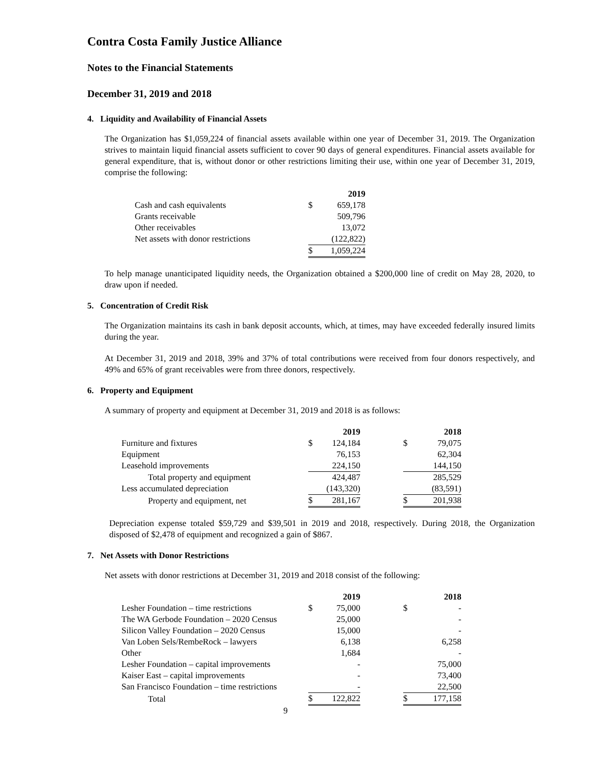Contra Costa Family Justice Alliance
Notes to the Financial Statements
December 31, 2019 and 2018
4. Liquidity and Availability of Financial Assets
The Organization has $1,059,224 of financial assets available within one year of December 31, 2019. The Organization strives to maintain liquid financial assets sufficient to cover 90 days of general expenditures. Financial assets available for general expenditure, that is, without donor or other restrictions limiting their use, within one year of December 31, 2019, comprise the following:
| | | 2019 |
| Cash and cash equivalents | $ | 659,178 |
| Grants receivable | | 509,796 |
| Other receivables | | 13,072 |
| Net assets with donor restrictions | | (122,822) |
| | $ | 1,059,224 |
To help manage unanticipated liquidity needs, the Organization obtained a $200,000 line of credit on May 28, 2020, to draw upon if needed.
5. Concentration of Credit Risk
The Organization maintains its cash in bank deposit accounts, which, at times, may have exceeded federally insured limits during the year.
At December 31, 2019 and 2018, 39% and 37% of total contributions were received from four donors respectively, and 49% and 65% of grant receivables were from three donors, respectively.
6. Property and Equipment
A summary of property and equipment at December 31, 2019 and 2018 is as follows:
| | | 2019 | | | 2018 |
| Furniture and fixtures | $ | 124,184 | | $ | 79,075 |
| Equipment | | 76,153 | | | 62,304 |
| Leasehold improvements | | 224,150 | | | 144,150 |
| Total property and equipment | | 424,487 | | | 285,529 |
| Less accumulated depreciation | | (143,320) | | | (83,591) |
| Property and equipment, net | $ | 281,167 | | $ | 201,938 |
Depreciation expense totaled $59,729 and $39,501 in 2019 and 2018, respectively. During 2018, the Organization disposed of $2,478 of equipment and recognized a gain of $867.
7. Net Assets with Donor Restrictions
Net assets with donor restrictions at December 31, 2019 and 2018 consist of the following:
| | | 2019 | | | 2018 |
| Lesher Foundation – time restrictions | $ | 75,000 | | $ | - |
| The WA Gerbode Foundation – 2020 Census | | 25,000 | | | - |
| Silicon Valley Foundation – 2020 Census | | 15,000 | | | - |
| Van Loben Sels/RembeRock – lawyers | | 6,138 | | | 6,258 |
| Other | | 1,684 | | | - |
| Lesher Foundation – capital improvements | | - | | | 75,000 |
| Kaiser East – capital improvements | | - | | | 73,400 |
| San Francisco Foundation – time restrictions | | - | | | 22,500 |
| Total | $ | 122,822 | | $ | 177,158 |
9